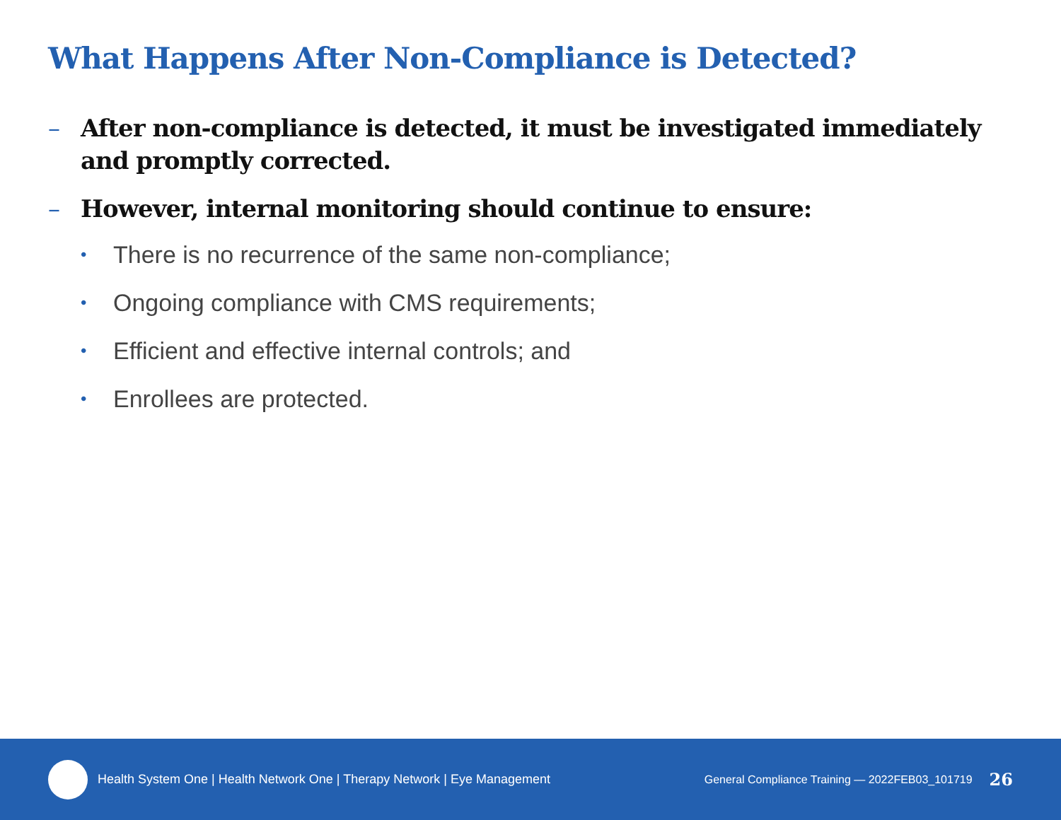What Happens After Non-Compliance is Detected?
– After non-compliance is detected, it must be investigated immediately and promptly corrected.
– However, internal monitoring should continue to ensure:
• There is no recurrence of the same non-compliance;
• Ongoing compliance with CMS requirements;
• Efficient and effective internal controls; and
• Enrollees are protected.
Health System One | Health Network One | Therapy Network | Eye Management
General Compliance Training — 2022FEB03_101719
26